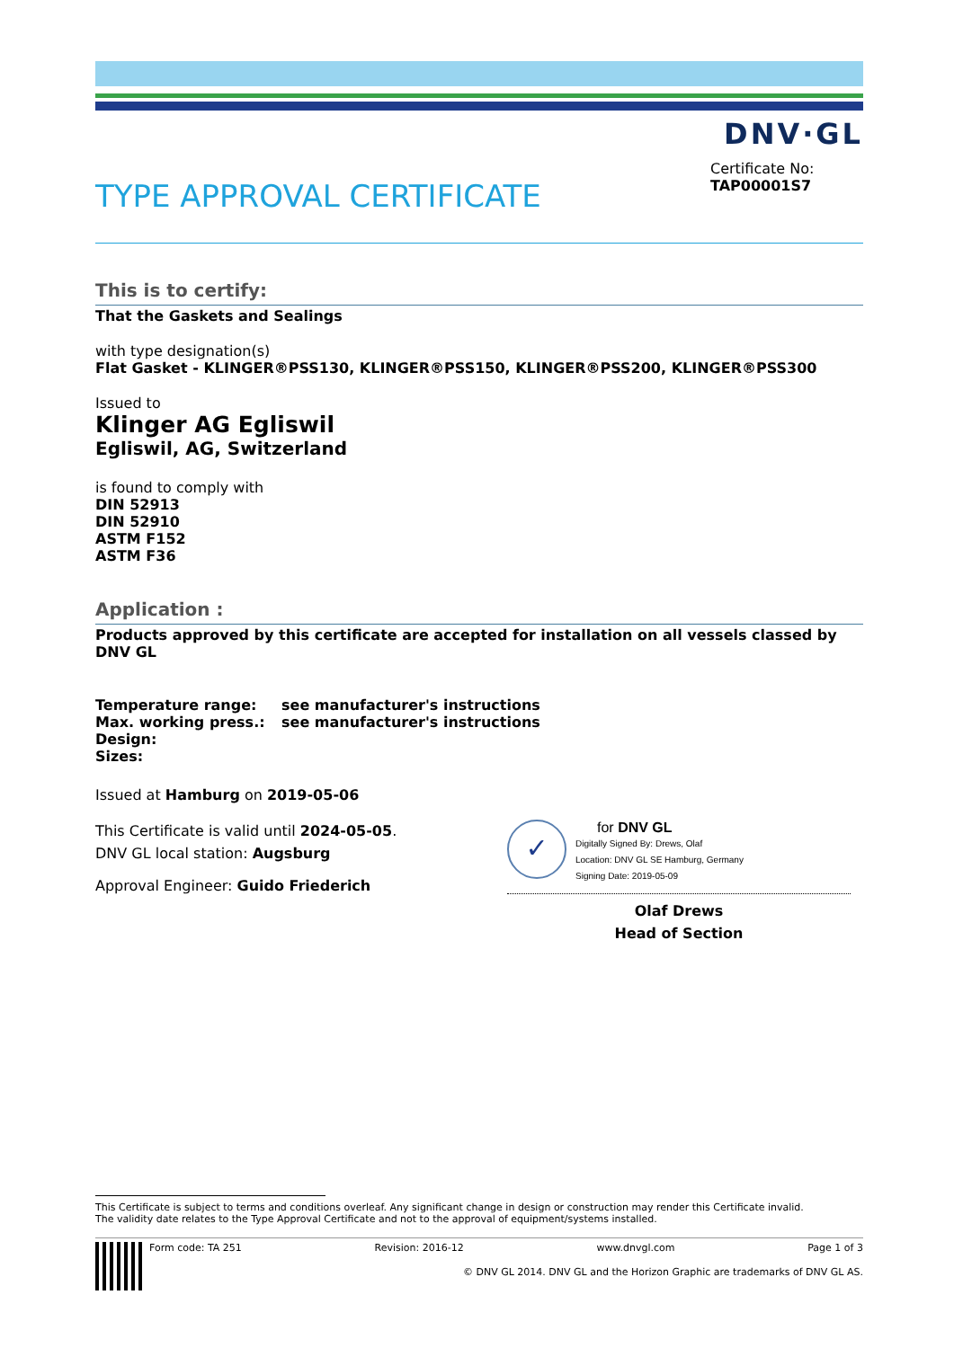DNV·GL
TYPE APPROVAL CERTIFICATE
Certificate No:
TAP00001S7
This is to certify:
That the Gaskets and Sealings
with type designation(s)
Flat Gasket - KLINGER®PSS130, KLINGER®PSS150, KLINGER®PSS200, KLINGER®PSS300
Issued to
Klinger AG Egliswil
Egliswil, AG, Switzerland
is found to comply with
DIN 52913
DIN 52910
ASTM F152
ASTM F36
Application :
Products approved by this certificate are accepted for installation on all vessels classed by DNV GL
| Temperature range: | see manufacturer's instructions |
| Max. working press.: | see manufacturer's instructions |
| Design: | |
| Sizes: | |
Issued at Hamburg on 2019-05-06
This Certificate is valid until 2024-05-05.
DNV GL local station: Augsburg
Approval Engineer: Guido Friederich
✓
for DNV GL
Digitally Signed By: Drews, Olaf
Location: DNV GL SE Hamburg, Germany
Signing Date: 2019-05-09
Olaf Drews
Head of Section
This Certificate is subject to terms and conditions overleaf. Any significant change in design or construction may render this Certificate invalid.
The validity date relates to the Type Approval Certificate and not to the approval of equipment/systems installed.
Form code: TA 251 Revision: 2016-12 www.dnvgl.com Page 1 of 3
© DNV GL 2014. DNV GL and the Horizon Graphic are trademarks of DNV GL AS.